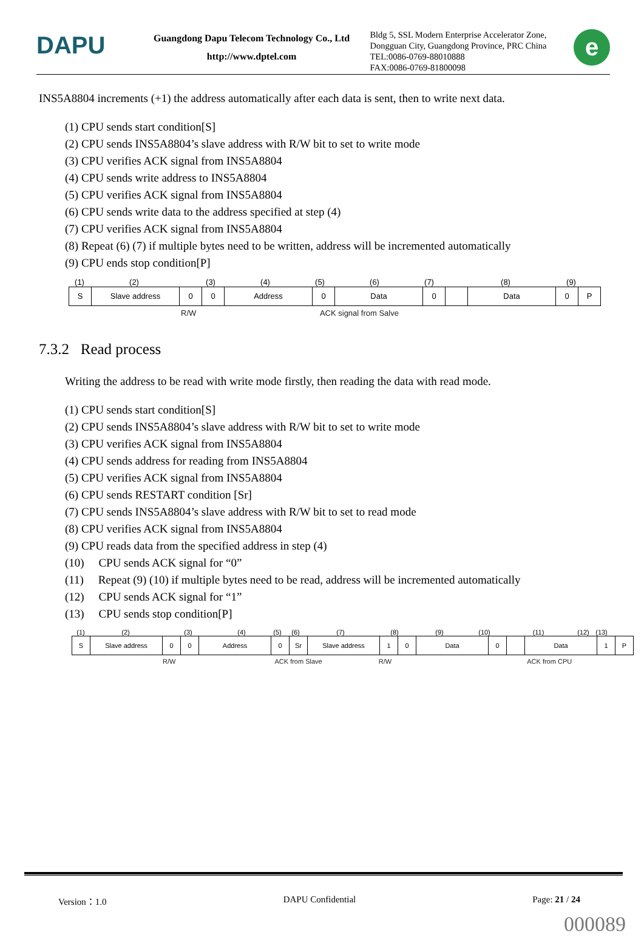DAPU
Guangdong Dapu Telecom Technology Co., Ltd
http://www.dptel.com
Bldg 5, SSL Modern Enterprise Accelerator Zone, Dongguan City, Guangdong Province, PRC China
TEL:0086-0769-88010888
FAX:0086-0769-81800098
e
INS5A8804 increments (+1) the address automatically after each data is sent, then to write next data.
(1) CPU sends start condition[S]
(2) CPU sends INS5A8804’s slave address with R/W bit to set to write mode
(3) CPU verifies ACK signal from INS5A8804
(4) CPU sends write address to INS5A8804
(5) CPU verifies ACK signal from INS5A8804
(6) CPU sends write data to the address specified at step (4)
(7) CPU verifies ACK signal from INS5A8804
(8) Repeat (6) (7) if multiple bytes need to be written, address will be incremented automatically
(9) CPU ends stop condition[P]
(1) (2) (3) (4) (5) (6) (7) (8) (9)
S Slave address 0 0 Address 0 Data 0 Data 0 P
R/W ACK signal from Salve
7.3.2 Read process
Writing the address to be read with write mode firstly, then reading the data with read mode.
(1) CPU sends start condition[S]
(2) CPU sends INS5A8804’s slave address with R/W bit to set to write mode
(3) CPU verifies ACK signal from INS5A8804
(4) CPU sends address for reading from INS5A8804
(5) CPU verifies ACK signal from INS5A8804
(6) CPU sends RESTART condition [Sr]
(7) CPU sends INS5A8804’s slave address with R/W bit to set to read mode
(8) CPU verifies ACK signal from INS5A8804
(9) CPU reads data from the specified address in step (4)
(10) CPU sends ACK signal for “0”
(11) Repeat (9) (10) if multiple bytes need to be read, address will be incremented automatically
(12) CPU sends ACK signal for “1”
(13) CPU sends stop condition[P]
(1) (2) (3) (4) (5) (6) (7) (8) (9) (10) (11) (12) (13)
S Slave address 0 0 Address 0 Sr Slave address 1 0 Data 0 Data 1 P
R/W ACK from Slave R/W ACK from CPU
Version：1.0 DAPU Confidential Page: 21 / 24
000089